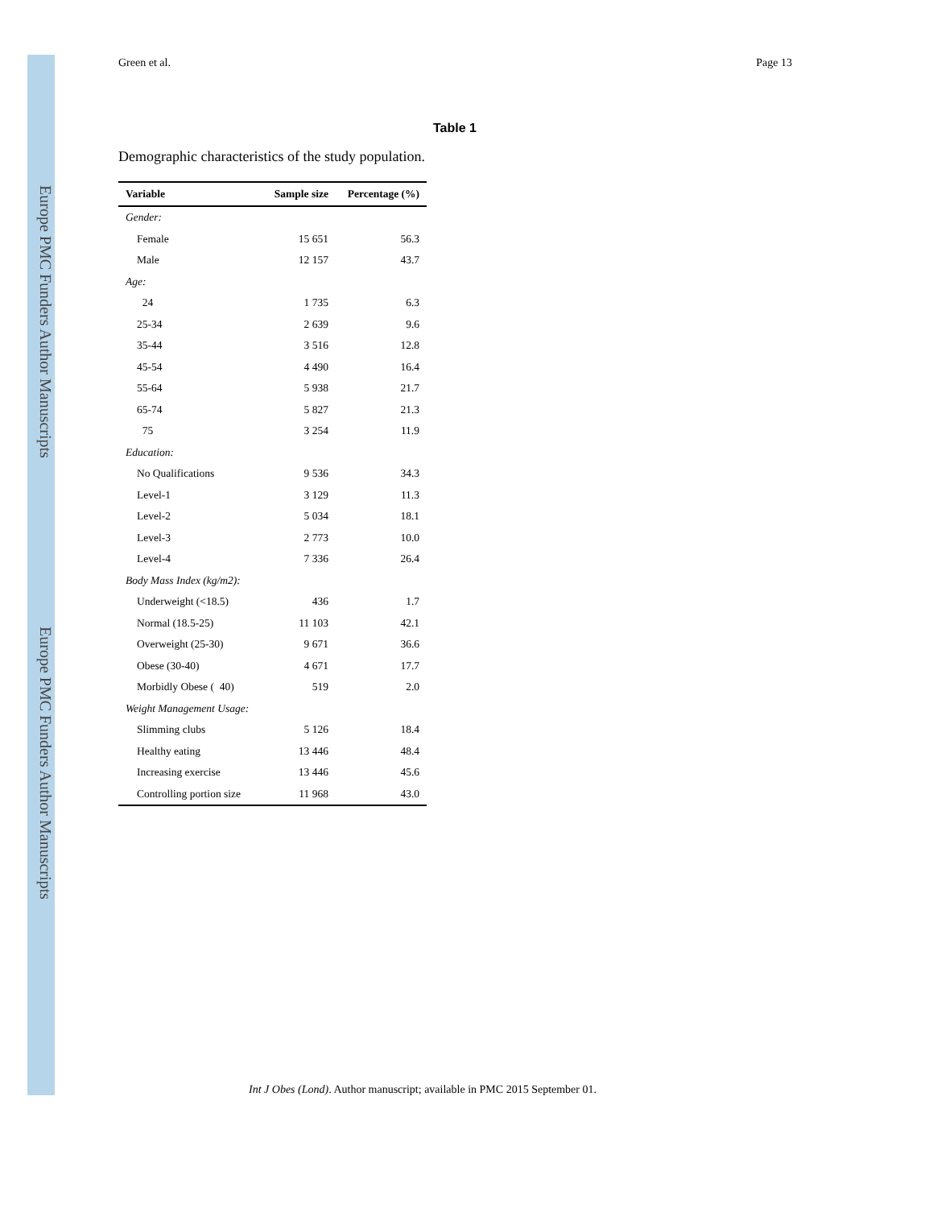Europe PMC Funders Author Manuscripts
Europe PMC Funders Author Manuscripts
Green et al. Page 13
Table 1
Demographic characteristics of the study population.
| Variable | Sample size | Percentage (%) |
| --- | --- | --- |
| Gender: | | |
| Female | 15 651 | 56.3 |
| Male | 12 157 | 43.7 |
| Age: | | |
| 24 | 1 735 | 6.3 |
| 25-34 | 2 639 | 9.6 |
| 35-44 | 3 516 | 12.8 |
| 45-54 | 4 490 | 16.4 |
| 55-64 | 5 938 | 21.7 |
| 65-74 | 5 827 | 21.3 |
| 75 | 3 254 | 11.9 |
| Education: | | |
| No Qualifications | 9 536 | 34.3 |
| Level-1 | 3 129 | 11.3 |
| Level-2 | 5 034 | 18.1 |
| Level-3 | 2 773 | 10.0 |
| Level-4 | 7 336 | 26.4 |
| Body Mass Index (kg/m2): | | |
| Underweight (<18.5) | 436 | 1.7 |
| Normal (18.5-25) | 11 103 | 42.1 |
| Overweight (25-30) | 9 671 | 36.6 |
| Obese (30-40) | 4 671 | 17.7 |
| Morbidly Obese ( 40) | 519 | 2.0 |
| Weight Management Usage: | | |
| Slimming clubs | 5 126 | 18.4 |
| Healthy eating | 13 446 | 48.4 |
| Increasing exercise | 13 446 | 45.6 |
| Controlling portion size | 11 968 | 43.0 |
Int J Obes (Lond). Author manuscript; available in PMC 2015 September 01.